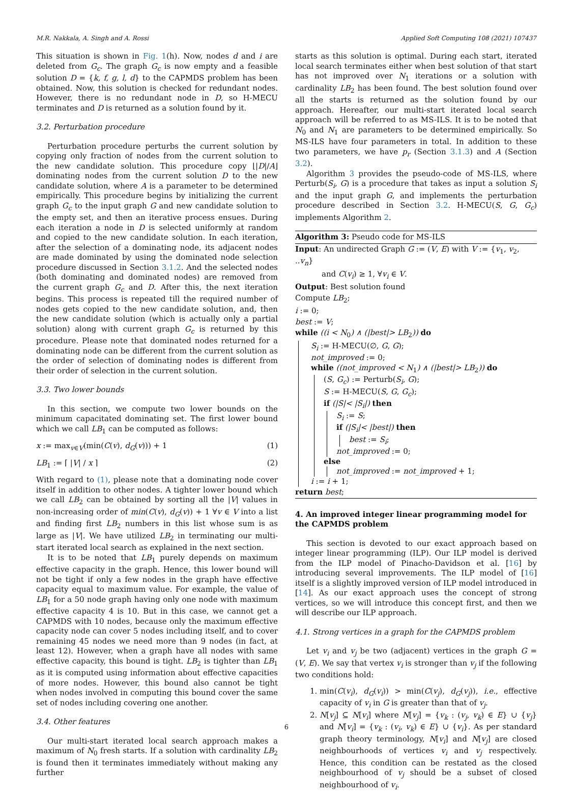M.R. Nakkala, A. Singh and A. Rossi Applied Soft Computing 108 (2021) 107437
This situation is shown in Fig. 1(h). Now, nodes d and i are deleted from G<sub>c</sub>. The graph G<sub>c</sub> is now empty and a feasible solution D = {k, f, g, l, d} to the CAPMDS problem has been obtained. Now, this solution is checked for redundant nodes. However, there is no redundant node in D, so H-MECU terminates and D is returned as a solution found by it.
3.2. Perturbation procedure
Perturbation procedure perturbs the current solution by copying only fraction of nodes from the current solution to the new candidate solution. This procedure copy ⌊|D|/A⌋ dominating nodes from the current solution D to the new candidate solution, where A is a parameter to be determined empirically. This procedure begins by initializing the current graph G<sub>c</sub> to the input graph G and new candidate solution to the empty set, and then an iterative process ensues. During each iteration a node in D is selected uniformly at random and copied to the new candidate solution. In each iteration, after the selection of a dominating node, its adjacent nodes are made dominated by using the dominated node selection procedure discussed in Section 3.1.2. And the selected nodes (both dominating and dominated nodes) are removed from the current graph G<sub>c</sub> and D. After this, the next iteration begins. This process is repeated till the required number of nodes gets copied to the new candidate solution, and, then the new candidate solution (which is actually only a partial solution) along with current graph G<sub>c</sub> is returned by this procedure. Please note that dominated nodes returned for a dominating node can be different from the current solution as the order of selection of dominating nodes is different from their order of selection in the current solution.
3.3. Two lower bounds
In this section, we compute two lower bounds on the minimum capacitated dominating set. The first lower bound which we call LB<sub>1</sub> can be computed as follows:
x := max<sub>v∈V</sub>(min(C(v), d<sub>G</sub>(v))) + 1 (1)
LB<sub>1</sub> := ⌈ |V| / x ⌉ (2)
With regard to (1), please note that a dominating node cover itself in addition to other nodes. A tighter lower bound which we call LB<sub>2</sub> can be obtained by sorting all the |V| values in non-increasing order of min(C(v), d<sub>G</sub>(v)) + 1 ∀v ∈ V into a list and finding first LB<sub>2</sub> numbers in this list whose sum is as large as |V|. We have utilized LB<sub>2</sub> in terminating our multi-start iterated local search as explained in the next section.
It is to be noted that LB<sub>1</sub> purely depends on maximum effective capacity in the graph. Hence, this lower bound will not be tight if only a few nodes in the graph have effective capacity equal to maximum value. For example, the value of LB<sub>1</sub> for a 50 node graph having only one node with maximum effective capacity 4 is 10. But in this case, we cannot get a CAPMDS with 10 nodes, because only the maximum effective capacity node can cover 5 nodes including itself, and to cover remaining 45 nodes we need more than 9 nodes (in fact, at least 12). However, when a graph have all nodes with same effective capacity, this bound is tight. LB<sub>2</sub> is tighter than LB<sub>1</sub> as it is computed using information about effective capacities of more nodes. However, this bound also cannot be tight when nodes involved in computing this bound cover the same set of nodes including covering one another.
3.4. Other features
Our multi-start iterated local search approach makes a maximum of N<sub>0</sub> fresh starts. If a solution with cardinality LB<sub>2</sub> is found then it terminates immediately without making any further
starts as this solution is optimal. During each start, iterated local search terminates either when best solution of that start has not improved over N<sub>1</sub> iterations or a solution with cardinality LB<sub>2</sub> has been found. The best solution found over all the starts is returned as the solution found by our approach. Hereafter, our multi-start iterated local search approach will be referred to as MS-ILS. It is to be noted that N<sub>0</sub> and N<sub>1</sub> are parameters to be determined empirically. So MS-ILS have four parameters in total. In addition to these two parameters, we have p<sub>r</sub> (Section 3.1.3) and A (Section 3.2).
Algorithm 3 provides the pseudo-code of MS-ILS, where Perturb(S<sub>i</sub>, G) is a procedure that takes as input a solution S<sub>i</sub> and the input graph G, and implements the perturbation procedure described in Section 3.2. H-MECU(S, G, G<sub>c</sub>) implements Algorithm 2.
Algorithm 3: Pseudo code for MS-ILS
Input: An undirected Graph G := (V, E) with V := {v<sub>1</sub>, v<sub>2</sub>, ..v<sub>n</sub>}
and C(v<sub>i</sub>) ≥ 1, ∀v<sub>i</sub> ∈ V.
Output: Best solution found
Compute LB<sub>2</sub>;
i := 0;
best := V;
while ((i < N<sub>0</sub>) ∧ (|best|> LB<sub>2</sub>)) do
S<sub>i</sub> := H-MECU(∅, G, G);
not_improved := 0;
while ((not_improved < N<sub>1</sub>) ∧ (|best|> LB<sub>2</sub>)) do
(S, G<sub>c</sub>) := Perturb(S<sub>i</sub>, G);
S := H-MECU(S, G, G<sub>c</sub>);
if (|S|< |S<sub>i</sub>|) then
S<sub>i</sub> := S;
if (|S<sub>i</sub>|< |best|) then
best := S<sub>i</sub>;
not_improved := 0;
else
not_improved := not_improved + 1;
i := i + 1;
return best;
4. An improved integer linear programming model for the CAPMDS problem
This section is devoted to our exact approach based on integer linear programming (ILP). Our ILP model is derived from the ILP model of Pinacho-Davidson et al. [16] by introducing several improvements. The ILP model of [16] itself is a slightly improved version of ILP model introduced in [14]. As our exact approach uses the concept of strong vertices, so we will introduce this concept first, and then we will describe our ILP approach.
4.1. Strong vertices in a graph for the CAPMDS problem
Let v<sub>i</sub> and v<sub>j</sub> be two (adjacent) vertices in the graph G = (V, E). We say that vertex v<sub>i</sub> is stronger than v<sub>j</sub> if the following two conditions hold:
1. min(C(v<sub>i</sub>), d<sub>G</sub>(v<sub>i</sub>)) > min(C(v<sub>j</sub>), d<sub>G</sub>(v<sub>j</sub>)), i.e., effective capacity of v<sub>i</sub> in G is greater than that of v<sub>j</sub>.
2. N[v<sub>j</sub>] ⊆ N[v<sub>i</sub>] where N[v<sub>j</sub>] = {v<sub>k</sub> : (v<sub>j</sub>, v<sub>k</sub>) ∈ E} ∪ {v<sub>j</sub>} and N[v<sub>i</sub>] = {v<sub>k</sub> : (v<sub>i</sub>, v<sub>k</sub>) ∈ E} ∪ {v<sub>i</sub>}. As per standard graph theory terminology, N[v<sub>i</sub>] and N[v<sub>j</sub>] are closed neighbourhoods of vertices v<sub>i</sub> and v<sub>j</sub> respectively. Hence, this condition can be restated as the closed neighbourhood of v<sub>j</sub> should be a subset of closed neighbourhood of v<sub>i</sub>.
6